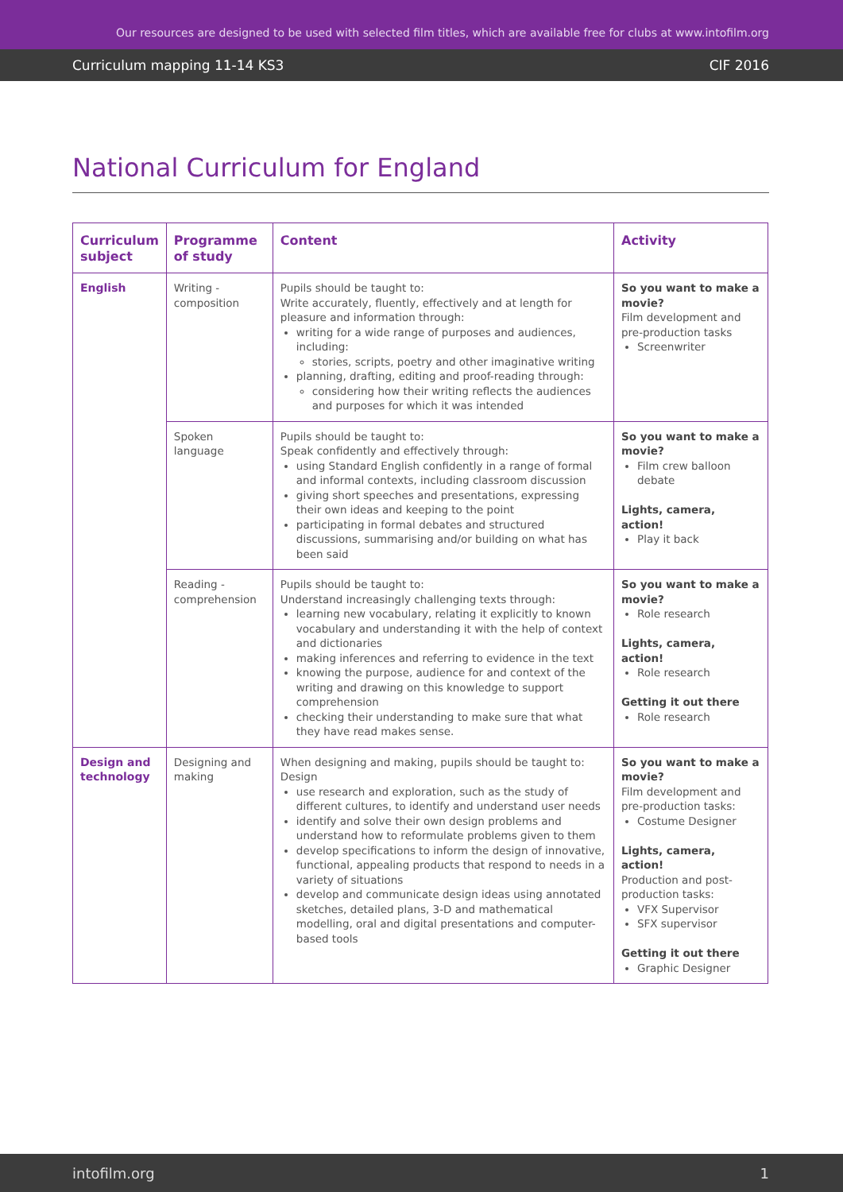Our resources are designed to be used with selected film titles, which are available free for clubs at www.intofilm.org
Curriculum mapping 11-14 KS3 CIF 2016
National Curriculum for England
| Curriculum subject | Programme of study | Content | Activity |
| --- | --- | --- | --- |
| English | Writing - composition | Pupils should be taught to: Write accurately, fluently, effectively and at length for pleasure and information through: writing for a wide range of purposes and audiences, including: stories, scripts, poetry and other imaginative writing planning, drafting, editing and proof-reading through: considering how their writing reflects the audiences and purposes for which it was intended | So you want to make a movie? Film development and pre-production tasks Screenwriter |
| | Spoken language | Pupils should be taught to: Speak confidently and effectively through: using Standard English confidently in a range of formal and informal contexts, including classroom discussion giving short speeches and presentations, expressing their own ideas and keeping to the point participating in formal debates and structured discussions, summarising and/or building on what has been said | So you want to make a movie? Film crew balloon debate Lights, camera, action! Play it back |
| | Reading - comprehension | Pupils should be taught to: Understand increasingly challenging texts through: learning new vocabulary, relating it explicitly to known vocabulary and understanding it with the help of context and dictionaries making inferences and referring to evidence in the text knowing the purpose, audience for and context of the writing and drawing on this knowledge to support comprehension checking their understanding to make sure that what they have read makes sense. | So you want to make a movie? Role research Lights, camera, action! Role research Getting it out there Role research |
| Design and technology | Designing and making | When designing and making, pupils should be taught to: Design use research and exploration, such as the study of different cultures, to identify and understand user needs identify and solve their own design problems and understand how to reformulate problems given to them develop specifications to inform the design of innovative, functional, appealing products that respond to needs in a variety of situations develop and communicate design ideas using annotated sketches, detailed plans, 3-D and mathematical modelling, oral and digital presentations and computer-based tools | So you want to make a movie? Film development and pre-production tasks: Costume Designer Lights, camera, action! Production and post-production tasks: VFX Supervisor SFX supervisor Getting it out there Graphic Designer |
intofilm.org 1